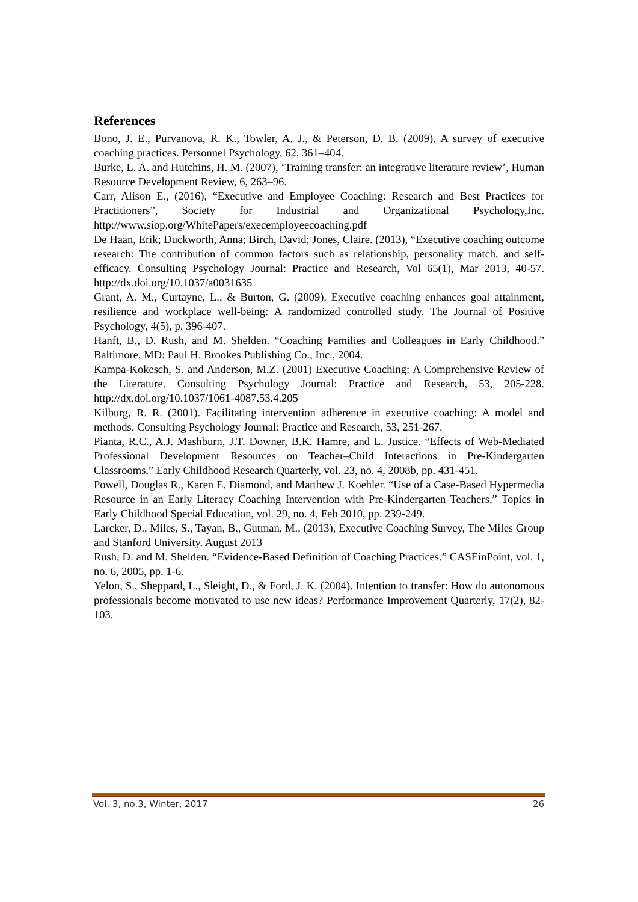References
Bono, J. E., Purvanova, R. K., Towler, A. J., & Peterson, D. B. (2009). A survey of executive coaching practices. Personnel Psychology, 62, 361–404.
Burke, L. A. and Hutchins, H. M. (2007), ‘Training transfer: an integrative literature review’, Human Resource Development Review, 6, 263–96.
Carr, Alison E., (2016), “Executive and Employee Coaching: Research and Best Practices for Practitioners”, Society for Industrial and Organizational Psychology,Inc. http://www.siop.org/WhitePapers/execemployeecoaching.pdf
De Haan, Erik; Duckworth, Anna; Birch, David; Jones, Claire. (2013), “Executive coaching outcome research: The contribution of common factors such as relationship, personality match, and self-efficacy. Consulting Psychology Journal: Practice and Research, Vol 65(1), Mar 2013, 40-57. http://dx.doi.org/10.1037/a0031635
Grant, A. M., Curtayne, L., & Burton, G. (2009). Executive coaching enhances goal attainment, resilience and workplace well-being: A randomized controlled study. The Journal of Positive Psychology, 4(5), p. 396-407.
Hanft, B., D. Rush, and M. Shelden. “Coaching Families and Colleagues in Early Childhood.” Baltimore, MD: Paul H. Brookes Publishing Co., Inc., 2004.
Kampa-Kokesch, S. and Anderson, M.Z. (2001) Executive Coaching: A Comprehensive Review of the Literature. Consulting Psychology Journal: Practice and Research, 53, 205-228. http://dx.doi.org/10.1037/1061-4087.53.4.205
Kilburg, R. R. (2001). Facilitating intervention adherence in executive coaching: A model and methods. Consulting Psychology Journal: Practice and Research, 53, 251-267.
Pianta, R.C., A.J. Mashburn, J.T. Downer, B.K. Hamre, and L. Justice. “Effects of Web-Mediated Professional Development Resources on Teacher–Child Interactions in Pre-Kindergarten Classrooms.” Early Childhood Research Quarterly, vol. 23, no. 4, 2008b, pp. 431-451.
Powell, Douglas R., Karen E. Diamond, and Matthew J. Koehler. “Use of a Case-Based Hypermedia Resource in an Early Literacy Coaching Intervention with Pre-Kindergarten Teachers.” Topics in Early Childhood Special Education, vol. 29, no. 4, Feb 2010, pp. 239-249.
Larcker, D., Miles, S., Tayan, B., Gutman, M., (2013), Executive Coaching Survey, The Miles Group and Stanford University. August 2013
Rush, D. and M. Shelden. “Evidence-Based Definition of Coaching Practices.” CASEinPoint, vol. 1, no. 6, 2005, pp. 1-6.
Yelon, S., Sheppard, L., Sleight, D., & Ford, J. K. (2004). Intention to transfer: How do autonomous professionals become motivated to use new ideas? Performance Improvement Quarterly, 17(2), 82-103.
Vol. 3, no.3, Winter, 2017 26